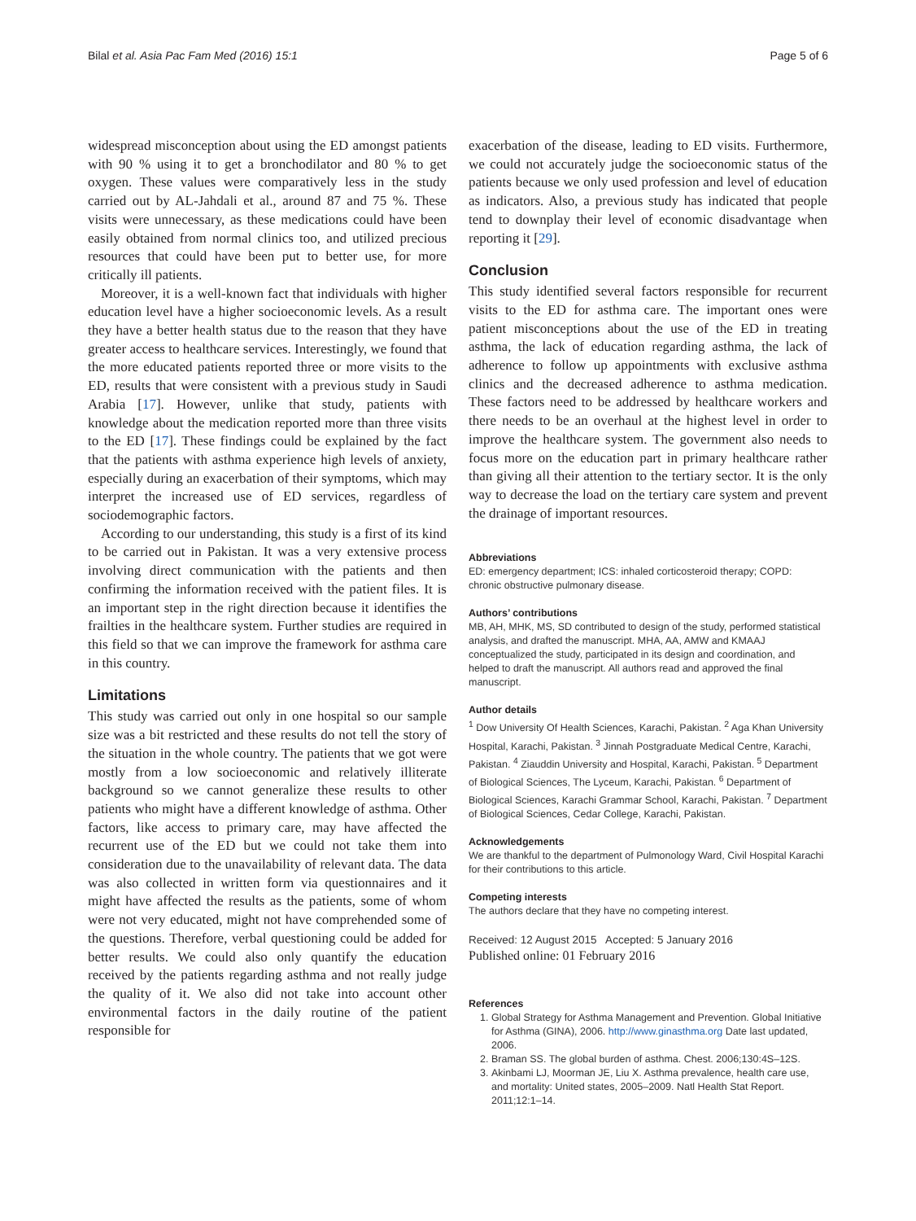Bilal et al. Asia Pac Fam Med (2016) 15:1 Page 5 of 6
widespread misconception about using the ED amongst patients with 90 % using it to get a bronchodilator and 80 % to get oxygen. These values were comparatively less in the study carried out by AL-Jahdali et al., around 87 and 75 %. These visits were unnecessary, as these medications could have been easily obtained from normal clinics too, and utilized precious resources that could have been put to better use, for more critically ill patients.
Moreover, it is a well-known fact that individuals with higher education level have a higher socioeconomic levels. As a result they have a better health status due to the reason that they have greater access to healthcare services. Interestingly, we found that the more educated patients reported three or more visits to the ED, results that were consistent with a previous study in Saudi Arabia [17]. However, unlike that study, patients with knowledge about the medication reported more than three visits to the ED [17]. These findings could be explained by the fact that the patients with asthma experience high levels of anxiety, especially during an exacerbation of their symptoms, which may interpret the increased use of ED services, regardless of sociodemographic factors.
According to our understanding, this study is a first of its kind to be carried out in Pakistan. It was a very extensive process involving direct communication with the patients and then confirming the information received with the patient files. It is an important step in the right direction because it identifies the frailties in the healthcare system. Further studies are required in this field so that we can improve the framework for asthma care in this country.
Limitations
This study was carried out only in one hospital so our sample size was a bit restricted and these results do not tell the story of the situation in the whole country. The patients that we got were mostly from a low socioeconomic and relatively illiterate background so we cannot generalize these results to other patients who might have a different knowledge of asthma. Other factors, like access to primary care, may have affected the recurrent use of the ED but we could not take them into consideration due to the unavailability of relevant data. The data was also collected in written form via questionnaires and it might have affected the results as the patients, some of whom were not very educated, might not have comprehended some of the questions. Therefore, verbal questioning could be added for better results. We could also only quantify the education received by the patients regarding asthma and not really judge the quality of it. We also did not take into account other environmental factors in the daily routine of the patient responsible for
exacerbation of the disease, leading to ED visits. Furthermore, we could not accurately judge the socioeconomic status of the patients because we only used profession and level of education as indicators. Also, a previous study has indicated that people tend to downplay their level of economic disadvantage when reporting it [29].
Conclusion
This study identified several factors responsible for recurrent visits to the ED for asthma care. The important ones were patient misconceptions about the use of the ED in treating asthma, the lack of education regarding asthma, the lack of adherence to follow up appointments with exclusive asthma clinics and the decreased adherence to asthma medication. These factors need to be addressed by healthcare workers and there needs to be an overhaul at the highest level in order to improve the healthcare system. The government also needs to focus more on the education part in primary healthcare rather than giving all their attention to the tertiary sector. It is the only way to decrease the load on the tertiary care system and prevent the drainage of important resources.
Abbreviations
ED: emergency department; ICS: inhaled corticosteroid therapy; COPD: chronic obstructive pulmonary disease.
Authors’ contributions
MB, AH, MHK, MS, SD contributed to design of the study, performed statistical analysis, and drafted the manuscript. MHA, AA, AMW and KMAAJ conceptualized the study, participated in its design and coordination, and helped to draft the manuscript. All authors read and approved the final manuscript.
Author details
<sup>1</sup> Dow University Of Health Sciences, Karachi, Pakistan. <sup>2</sup> Aga Khan University Hospital, Karachi, Pakistan. <sup>3</sup> Jinnah Postgraduate Medical Centre, Karachi, Pakistan. <sup>4</sup> Ziauddin University and Hospital, Karachi, Pakistan. <sup>5</sup> Department of Biological Sciences, The Lyceum, Karachi, Pakistan. <sup>6</sup> Department of Biological Sciences, Karachi Grammar School, Karachi, Pakistan. <sup>7</sup> Department of Biological Sciences, Cedar College, Karachi, Pakistan.
Acknowledgements
We are thankful to the department of Pulmonology Ward, Civil Hospital Karachi for their contributions to this article.
Competing interests
The authors declare that they have no competing interest.
Received: 12 August 2015 Accepted: 5 January 2016
Published online: 01 February 2016
References
1. Global Strategy for Asthma Management and Prevention. Global Initiative for Asthma (GINA), 2006. http://www.ginasthma.org Date last updated, 2006.
2. Braman SS. The global burden of asthma. Chest. 2006;130:4S–12S.
3. Akinbami LJ, Moorman JE, Liu X. Asthma prevalence, health care use, and mortality: United states, 2005–2009. Natl Health Stat Report. 2011;12:1–14.